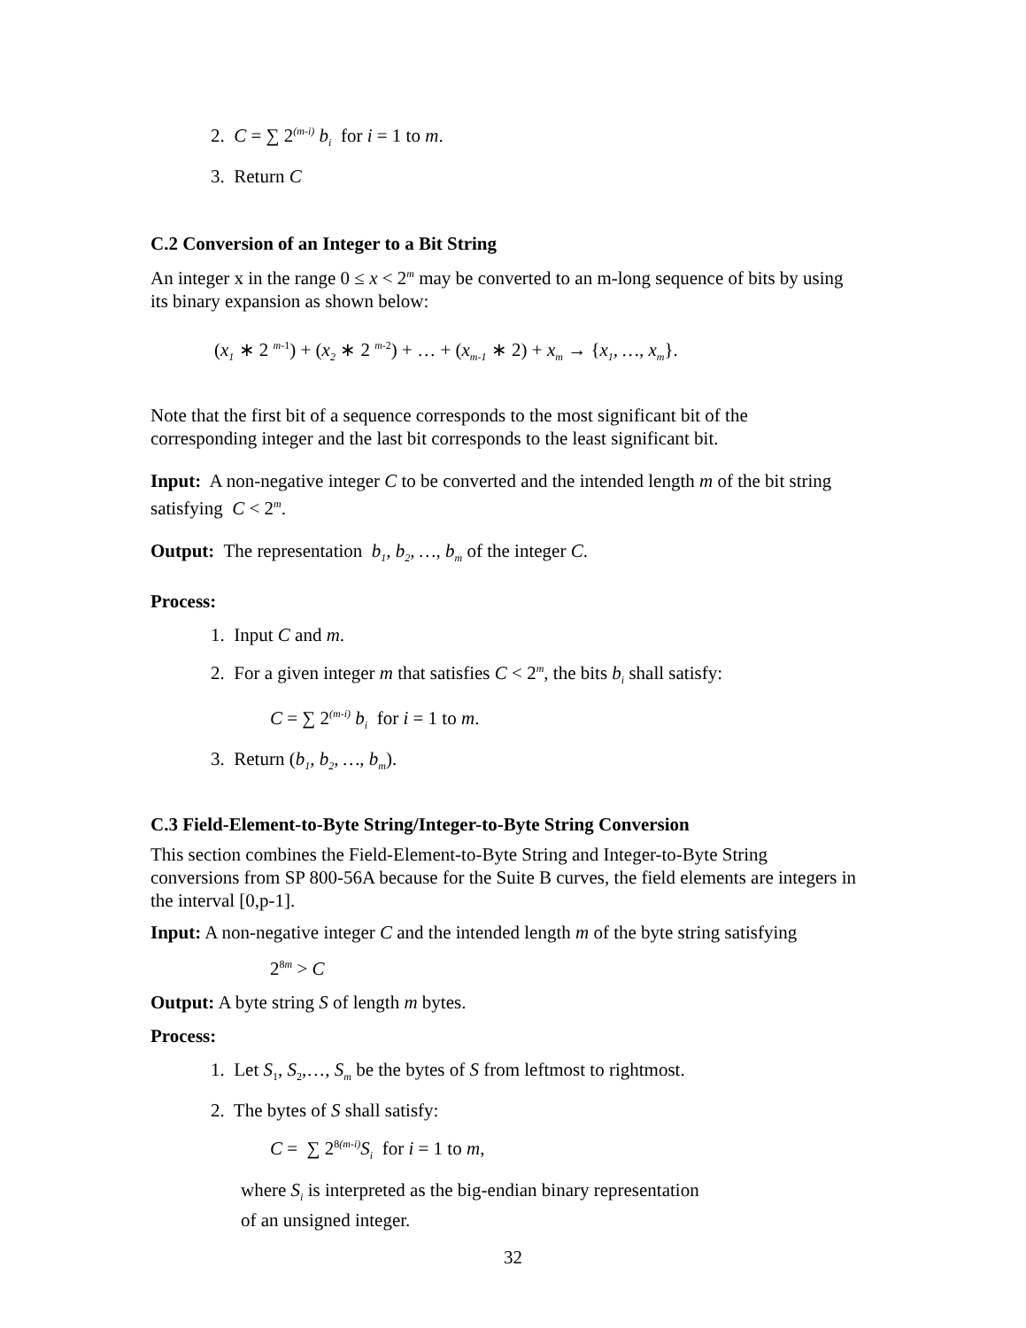2. C = ∑ 2<sup>(m-i)</sup> b<sub>i</sub> for i = 1 to m.
3. Return C
C.2 Conversion of an Integer to a Bit String
An integer x in the range 0 ≤ x < 2<sup>m</sup> may be converted to an m-long sequence of bits by using its binary expansion as shown below:
(x<sub>1</sub> ∗ 2 <sup>m-1</sup>) + (x<sub>2</sub> ∗ 2 <sup>m-2</sup>) + … + (x<sub>m-1</sub> ∗ 2) + x<sub>m</sub> → {x<sub>1</sub>, …, x<sub>m</sub>}.
Note that the first bit of a sequence corresponds to the most significant bit of the corresponding integer and the last bit corresponds to the least significant bit.
Input: A non-negative integer C to be converted and the intended length m of the bit string satisfying C < 2<sup>m</sup>.
Output: The representation b<sub>1</sub>, b<sub>2</sub>, …, b<sub>m</sub> of the integer C.
Process:
1. Input C and m.
2. For a given integer m that satisfies C < 2<sup>m</sup>, the bits b<sub>i</sub> shall satisfy:
C = ∑ 2<sup>(m-i)</sup> b<sub>i</sub> for i = 1 to m.
3. Return (b<sub>1</sub>, b<sub>2</sub>, …, b<sub>m</sub>).
C.3 Field-Element-to-Byte String/Integer-to-Byte String Conversion
This section combines the Field-Element-to-Byte String and Integer-to-Byte String conversions from SP 800-56A because for the Suite B curves, the field elements are integers in the interval [0,p-1].
Input: A non-negative integer C and the intended length m of the byte string satisfying
2<sup>8m</sup> > C
Output: A byte string S of length m bytes.
Process:
1. Let S<sub>1</sub>, S<sub>2</sub>,…, S<sub>m</sub> be the bytes of S from leftmost to rightmost.
2. The bytes of S shall satisfy:
C = ∑ 2<sup>8(m-i)</sup>S<sub>i</sub> for i = 1 to m,
where S<sub>i</sub> is interpreted as the big-endian binary representation
of an unsigned integer.
32